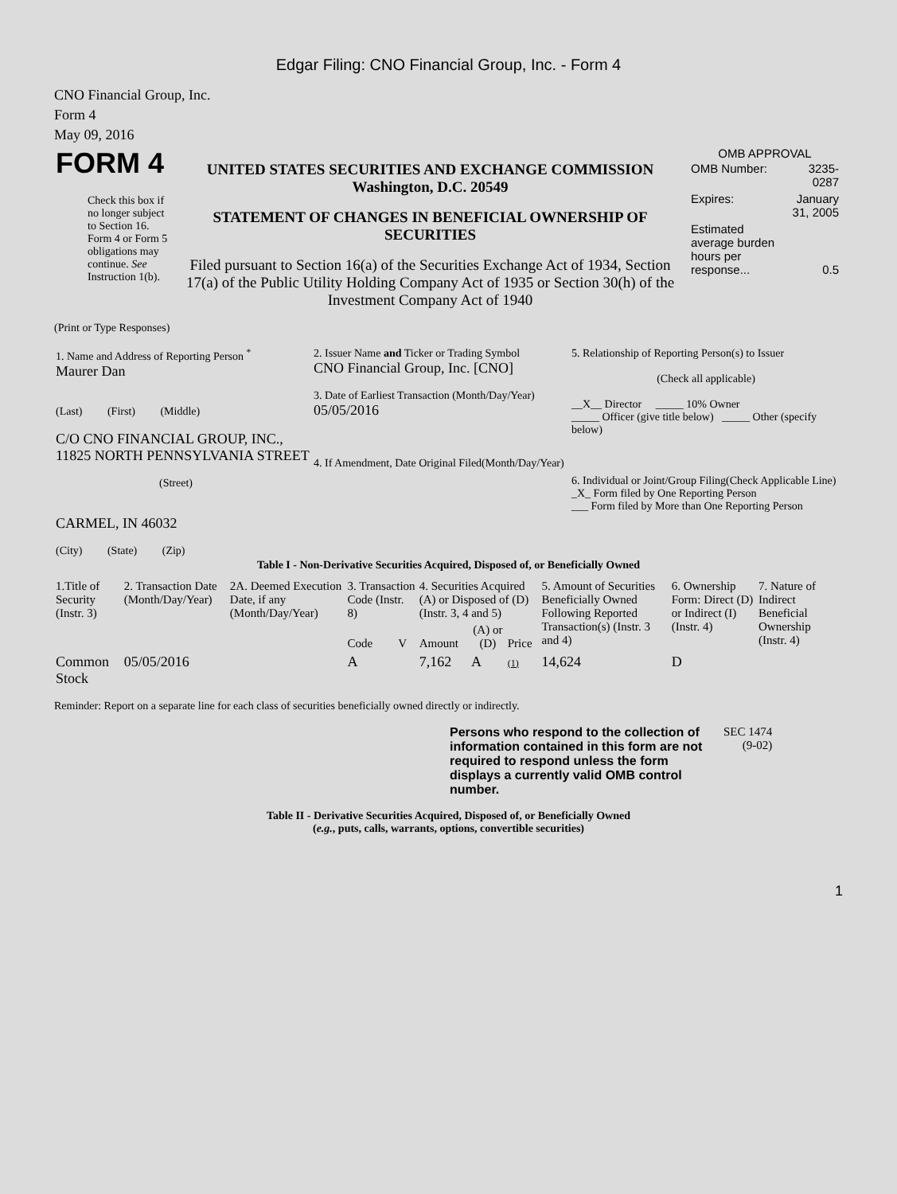Edgar Filing: CNO Financial Group, Inc. - Form 4
CNO Financial Group, Inc.
Form 4
May 09, 2016
| FORM 4 Check this box if no longer subject to Section 16. Form 4 or Form 5 obligations may continue. See Instruction 1(b). | UNITED STATES SECURITIES AND EXCHANGE COMMISSION Washington, D.C. 20549 STATEMENT OF CHANGES IN BENEFICIAL OWNERSHIP OF SECURITIES Filed pursuant to Section 16(a) of the Securities Exchange Act of 1934, Section 17(a) of the Public Utility Holding Company Act of 1935 or Section 30(h) of the Investment Company Act of 1940 | OMB APPROVAL / OMB Number: / 3235-0287 / / Expires: / January 31, 2005 / / Estimated average burden hours per response... / 0.5 / |
(Print or Type Responses)
| 1. Name and Address of Reporting Person <sup>*</sup> Maurer Dan (Last) (First) (Middle) C/O CNO FINANCIAL GROUP, INC., 11825 NORTH PENNSYLVANIA STREET (Street) CARMEL, IN 46032 (City) (State) (Zip) | 2. Issuer Name and Ticker or Trading Symbol CNO Financial Group, Inc. [CNO] 3. Date of Earliest Transaction (Month/Day/Year) 05/05/2016 4. If Amendment, Date Original Filed(Month/Day/Year) | 5. Relationship of Reporting Person(s) to Issuer (Check all applicable) __X__ Director _____ 10% Owner _____ Officer (give title below) _____ Other (specify below) 6. Individual or Joint/Group Filing(Check Applicable Line) _X_ Form filed by One Reporting Person ___ Form filed by More than One Reporting Person |
Table I - Non-Derivative Securities Acquired, Disposed of, or Beneficially Owned
| 1.Title of Security (Instr. 3) | 2. Transaction Date (Month/Day/Year) | 2A. Deemed Execution Date, if any (Month/Day/Year) | 3. Transaction Code (Instr. 8) | | 4. Securities Acquired (A) or Disposed of (D) (Instr. 3, 4 and 5) | | | 5. Amount of Securities Beneficially Owned Following Reported Transaction(s) (Instr. 3 and 4) | 6. Ownership Form: Direct (D) or Indirect (I) (Instr. 4) | 7. Nature of Indirect Beneficial Ownership (Instr. 4) |
| --- | --- | --- | --- | --- | --- | --- | --- | --- | --- | --- |
| | | | Code | V | Amount | (A) or (D) | Price | | | |
| Common Stock | 05/05/2016 | | A | | 7,162 | A | (1) | 14,624 | D | |
Reminder: Report on a separate line for each class of securities beneficially owned directly or indirectly.
| Persons who respond to the collection of information contained in this form are not required to respond unless the form displays a currently valid OMB control number. | SEC 1474 (9-02) |
Table II - Derivative Securities Acquired, Disposed of, or Beneficially Owned
(e.g., puts, calls, warrants, options, convertible securities)
1